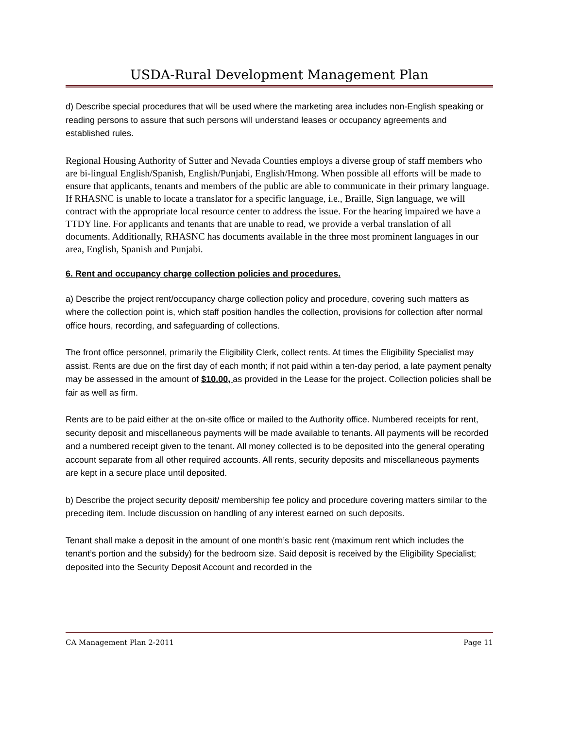USDA-Rural Development Management Plan
d) Describe special procedures that will be used where the marketing area includes non-English speaking or reading persons to assure that such persons will understand leases or occupancy agreements and established rules.
Regional Housing Authority of Sutter and Nevada Counties employs a diverse group of staff members who are bi-lingual English/Spanish, English/Punjabi, English/Hmong. When possible all efforts will be made to ensure that applicants, tenants and members of the public are able to communicate in their primary language. If RHASNC is unable to locate a translator for a specific language, i.e., Braille, Sign language, we will contract with the appropriate local resource center to address the issue. For the hearing impaired we have a TTDY line. For applicants and tenants that are unable to read, we provide a verbal translation of all documents. Additionally, RHASNC has documents available in the three most prominent languages in our area, English, Spanish and Punjabi.
6. Rent and occupancy charge collection policies and procedures.
a) Describe the project rent/occupancy charge collection policy and procedure, covering such matters as where the collection point is, which staff position handles the collection, provisions for collection after normal office hours, recording, and safeguarding of collections.
The front office personnel, primarily the Eligibility Clerk, collect rents. At times the Eligibility Specialist may assist. Rents are due on the first day of each month; if not paid within a ten-day period, a late payment penalty may be assessed in the amount of $10.00, as provided in the Lease for the project. Collection policies shall be fair as well as firm.
Rents are to be paid either at the on-site office or mailed to the Authority office. Numbered receipts for rent, security deposit and miscellaneous payments will be made available to tenants. All payments will be recorded and a numbered receipt given to the tenant. All money collected is to be deposited into the general operating account separate from all other required accounts. All rents, security deposits and miscellaneous payments are kept in a secure place until deposited.
b) Describe the project security deposit/ membership fee policy and procedure covering matters similar to the preceding item. Include discussion on handling of any interest earned on such deposits.
Tenant shall make a deposit in the amount of one month’s basic rent (maximum rent which includes the tenant’s portion and the subsidy) for the bedroom size. Said deposit is received by the Eligibility Specialist; deposited into the Security Deposit Account and recorded in the
CA Management Plan 2-2011 Page 11